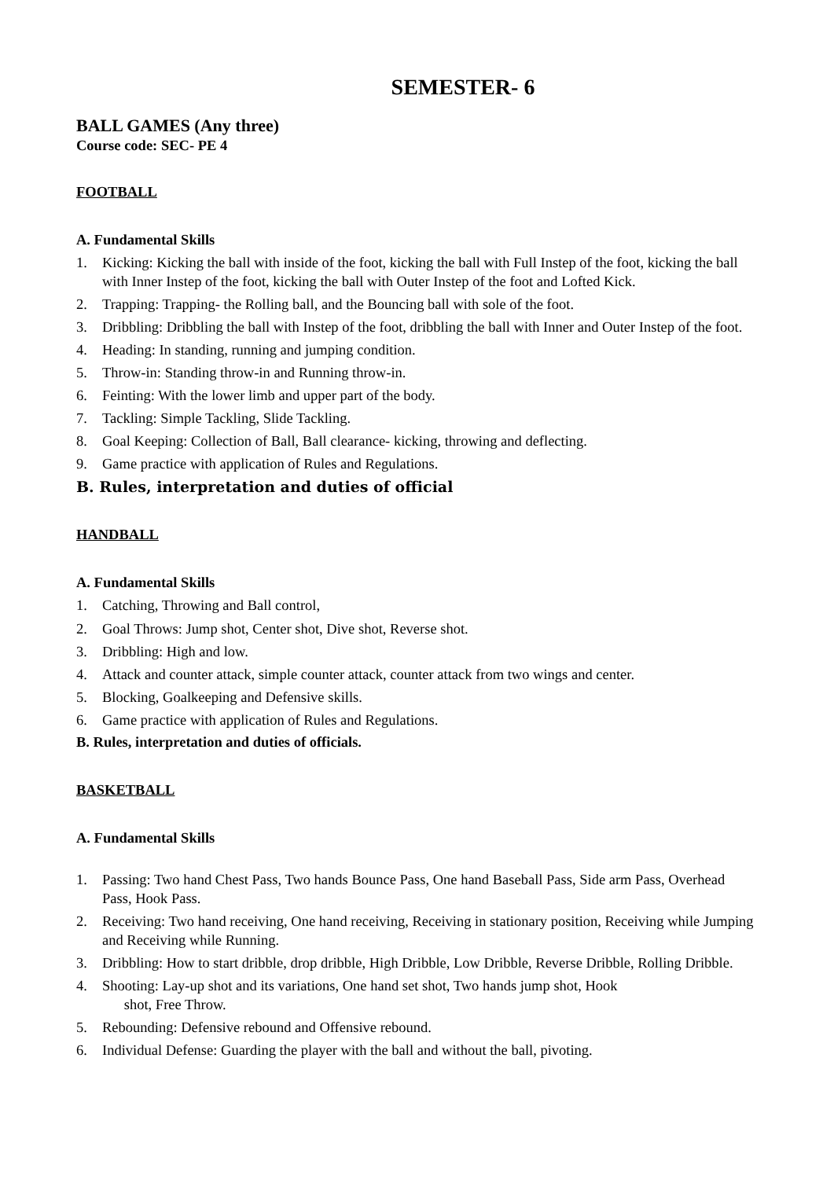SEMESTER- 6
BALL GAMES (Any three)
Course code: SEC- PE 4
FOOTBALL
A. Fundamental Skills
1. Kicking: Kicking the ball with inside of the foot, kicking the ball with Full Instep of the foot, kicking the ball with Inner Instep of the foot, kicking the ball with Outer Instep of the foot and Lofted Kick.
2. Trapping: Trapping- the Rolling ball, and the Bouncing ball with sole of the foot.
3. Dribbling: Dribbling the ball with Instep of the foot, dribbling the ball with Inner and Outer Instep of the foot.
4. Heading: In standing, running and jumping condition.
5. Throw-in: Standing throw-in and Running throw-in.
6. Feinting: With the lower limb and upper part of the body.
7. Tackling: Simple Tackling, Slide Tackling.
8. Goal Keeping: Collection of Ball, Ball clearance- kicking, throwing and deflecting.
9. Game practice with application of Rules and Regulations.
B. Rules, interpretation and duties of official
HANDBALL
A. Fundamental Skills
1. Catching, Throwing and Ball control,
2. Goal Throws: Jump shot, Center shot, Dive shot, Reverse shot.
3. Dribbling: High and low.
4. Attack and counter attack, simple counter attack, counter attack from two wings and center.
5. Blocking, Goalkeeping and Defensive skills.
6. Game practice with application of Rules and Regulations.
B. Rules, interpretation and duties of officials.
BASKETBALL
A. Fundamental Skills
1. Passing: Two hand Chest Pass, Two hands Bounce Pass, One hand Baseball Pass, Side arm Pass, Overhead Pass, Hook Pass.
2. Receiving: Two hand receiving, One hand receiving, Receiving in stationary position, Receiving while Jumping and Receiving while Running.
3. Dribbling: How to start dribble, drop dribble, High Dribble, Low Dribble, Reverse Dribble, Rolling Dribble.
4. Shooting: Lay-up shot and its variations, One hand set shot, Two hands jump shot, Hook
shot, Free Throw.
5. Rebounding: Defensive rebound and Offensive rebound.
6. Individual Defense: Guarding the player with the ball and without the ball, pivoting.